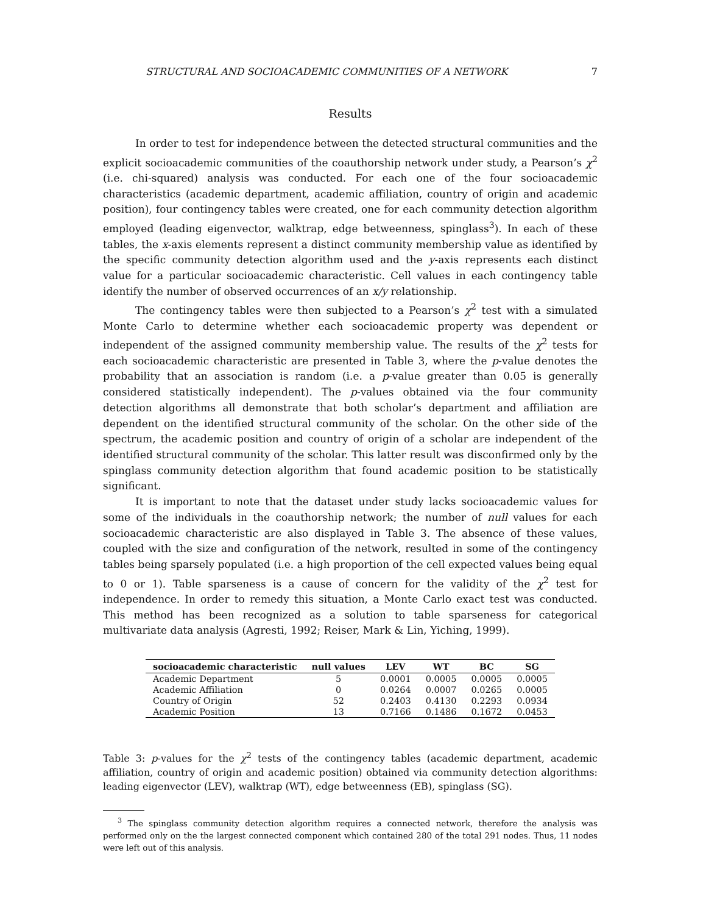STRUCTURAL AND SOCIOACADEMIC COMMUNITIES OF A NETWORK 7
Results
In order to test for independence between the detected structural communities and the explicit socioacademic communities of the coauthorship network under study, a Pearson’s χ<sup>2</sup> (i.e. chi-squared) analysis was conducted. For each one of the four socioacademic characteristics (academic department, academic affiliation, country of origin and academic position), four contingency tables were created, one for each community detection algorithm employed (leading eigenvector, walktrap, edge betweenness, spinglass<sup>3</sup>). In each of these tables, the x-axis elements represent a distinct community membership value as identified by the specific community detection algorithm used and the y-axis represents each distinct value for a particular socioacademic characteristic. Cell values in each contingency table identify the number of observed occurrences of an x/y relationship.
The contingency tables were then subjected to a Pearson’s χ<sup>2</sup> test with a simulated Monte Carlo to determine whether each socioacademic property was dependent or independent of the assigned community membership value. The results of the χ<sup>2</sup> tests for each socioacademic characteristic are presented in Table 3, where the p-value denotes the probability that an association is random (i.e. a p-value greater than 0.05 is generally considered statistically independent). The p-values obtained via the four community detection algorithms all demonstrate that both scholar’s department and affiliation are dependent on the identified structural community of the scholar. On the other side of the spectrum, the academic position and country of origin of a scholar are independent of the identified structural community of the scholar. This latter result was disconfirmed only by the spinglass community detection algorithm that found academic position to be statistically significant.
It is important to note that the dataset under study lacks socioacademic values for some of the individuals in the coauthorship network; the number of null values for each socioacademic characteristic are also displayed in Table 3. The absence of these values, coupled with the size and configuration of the network, resulted in some of the contingency tables being sparsely populated (i.e. a high proportion of the cell expected values being equal to 0 or 1). Table sparseness is a cause of concern for the validity of the χ<sup>2</sup> test for independence. In order to remedy this situation, a Monte Carlo exact test was conducted. This method has been recognized as a solution to table sparseness for categorical multivariate data analysis (Agresti, 1992; Reiser, Mark & Lin, Yiching, 1999).
| socioacademic characteristic | null values | LEV | WT | BC | SG |
| --- | --- | --- | --- | --- | --- |
| Academic Department | 5 | 0.0001 | 0.0005 | 0.0005 | 0.0005 |
| Academic Affiliation | 0 | 0.0264 | 0.0007 | 0.0265 | 0.0005 |
| Country of Origin | 52 | 0.2403 | 0.4130 | 0.2293 | 0.0934 |
| Academic Position | 13 | 0.7166 | 0.1486 | 0.1672 | 0.0453 |
Table 3: p-values for the χ<sup>2</sup> tests of the contingency tables (academic department, academic affiliation, country of origin and academic position) obtained via community detection algorithms: leading eigenvector (LEV), walktrap (WT), edge betweenness (EB), spinglass (SG).
<sup>3</sup> The spinglass community detection algorithm requires a connected network, therefore the analysis was performed only on the the largest connected component which contained 280 of the total 291 nodes. Thus, 11 nodes were left out of this analysis.